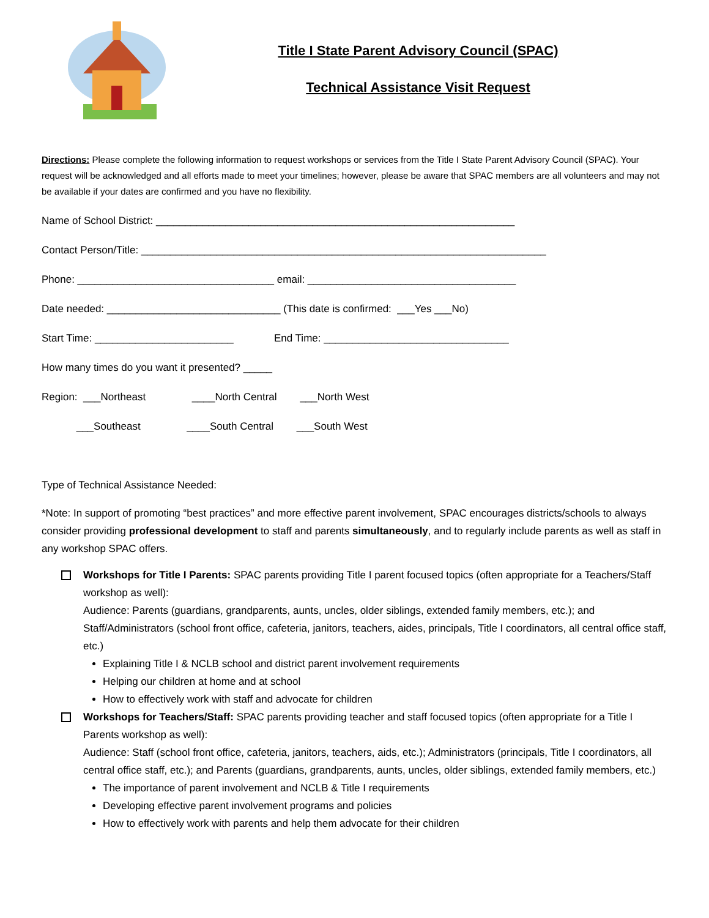Title I State Parent Advisory Council (SPAC)
Technical Assistance Visit Request
Directions: Please complete the following information to request workshops or services from the Title I State Parent Advisory Council (SPAC). Your request will be acknowledged and all efforts made to meet your timelines; however, please be aware that SPAC members are all volunteers and may not be available if your dates are confirmed and you have no flexibility.
Name of School District: ______________________________________________________________
Contact Person/Title: ______________________________________________________________________
Phone: __________________________________ email: ____________________________________
Date needed: ______________________________ (This date is confirmed: ___Yes ___No)
Start Time: ________________________ End Time: ________________________________
How many times do you want it presented? _____
Region: ___Northeast ____North Central ___North West
___Southeast ____South Central ___South West
Type of Technical Assistance Needed:
*Note: In support of promoting “best practices” and more effective parent involvement, SPAC encourages districts/schools to always consider providing professional development to staff and parents simultaneously, and to regularly include parents as well as staff in any workshop SPAC offers.
Workshops for Title I Parents: SPAC parents providing Title I parent focused topics (often appropriate for a Teachers/Staff workshop as well):
Audience: Parents (guardians, grandparents, aunts, uncles, older siblings, extended family members, etc.); and Staff/Administrators (school front office, cafeteria, janitors, teachers, aides, principals, Title I coordinators, all central office staff, etc.)
Explaining Title I & NCLB school and district parent involvement requirements
Helping our children at home and at school
How to effectively work with staff and advocate for children
Workshops for Teachers/Staff: SPAC parents providing teacher and staff focused topics (often appropriate for a Title I Parents workshop as well):
Audience: Staff (school front office, cafeteria, janitors, teachers, aids, etc.); Administrators (principals, Title I coordinators, all central office staff, etc.); and Parents (guardians, grandparents, aunts, uncles, older siblings, extended family members, etc.)
The importance of parent involvement and NCLB & Title I requirements
Developing effective parent involvement programs and policies
How to effectively work with parents and help them advocate for their children